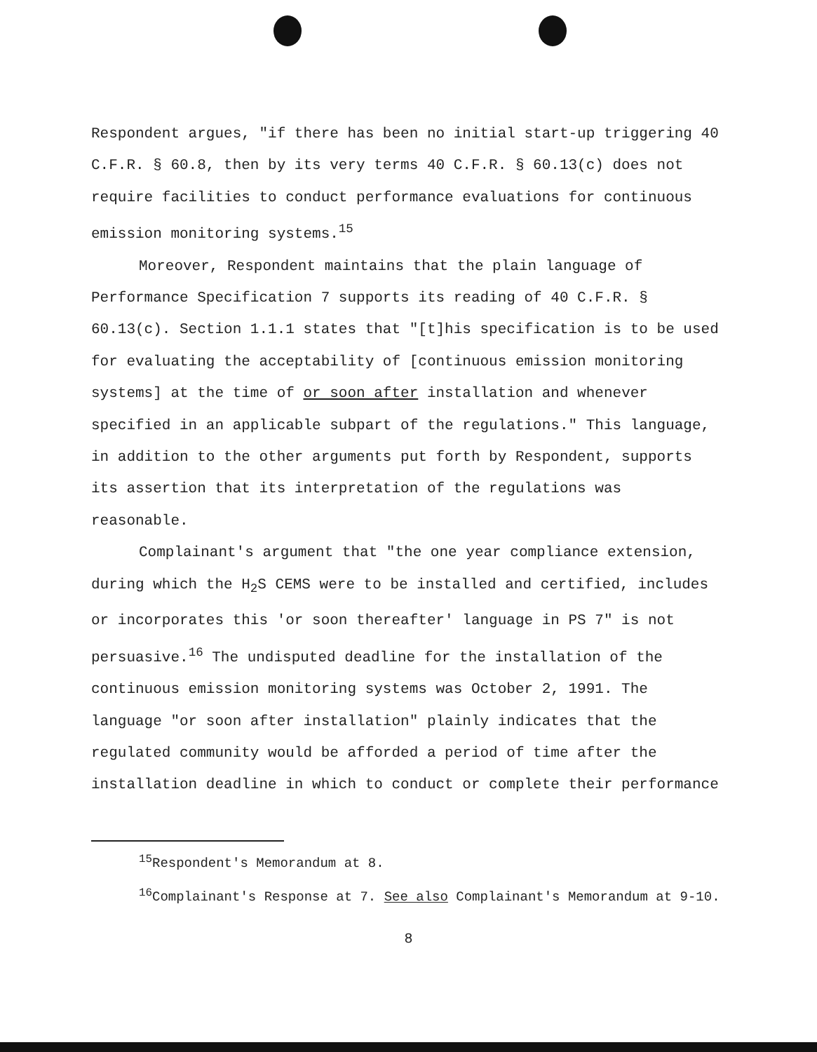Respondent argues, "if there has been no initial start-up triggering 40 C.F.R. § 60.8, then by its very terms 40 C.F.R. § 60.13(c) does not require facilities to conduct performance evaluations for continuous emission monitoring systems.<sup>15</sup>
Moreover, Respondent maintains that the plain language of Performance Specification 7 supports its reading of 40 C.F.R. § 60.13(c). Section 1.1.1 states that "[t]his specification is to be used for evaluating the acceptability of [continuous emission monitoring systems] at the time of or soon after installation and whenever specified in an applicable subpart of the regulations." This language, in addition to the other arguments put forth by Respondent, supports its assertion that its interpretation of the regulations was reasonable.
Complainant's argument that "the one year compliance extension, during which the H<sub>2</sub>S CEMS were to be installed and certified, includes or incorporates this 'or soon thereafter' language in PS 7" is not persuasive.<sup>16</sup> The undisputed deadline for the installation of the continuous emission monitoring systems was October 2, 1991. The language "or soon after installation" plainly indicates that the regulated community would be afforded a period of time after the installation deadline in which to conduct or complete their performance
<sup>15</sup> Respondent's Memorandum at 8.
<sup>16</sup> Complainant's Response at 7. See also Complainant's Memorandum at 9-10.
8